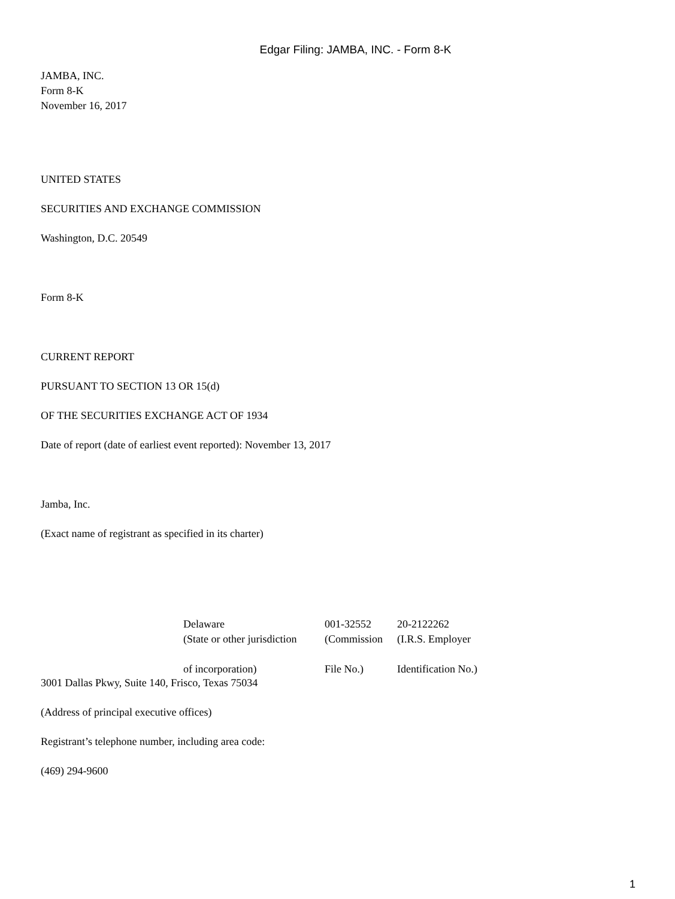Edgar Filing: JAMBA, INC. - Form 8-K
JAMBA, INC.
Form 8-K
November 16, 2017
UNITED STATES
SECURITIES AND EXCHANGE COMMISSION
Washington, D.C. 20549
Form 8-K
CURRENT REPORT
PURSUANT TO SECTION 13 OR 15(d)
OF THE SECURITIES EXCHANGE ACT OF 1934
Date of report (date of earliest event reported): November 13, 2017
Jamba, Inc.
(Exact name of registrant as specified in its charter)
| Delaware | 001-32552 | 20-2122262 |
| (State or other jurisdiction | (Commission | (I.R.S. Employer |
| of incorporation) | File No.) | Identification No.) |
3001 Dallas Pkwy, Suite 140, Frisco, Texas 75034
(Address of principal executive offices)
Registrant’s telephone number, including area code:
(469) 294-9600
1